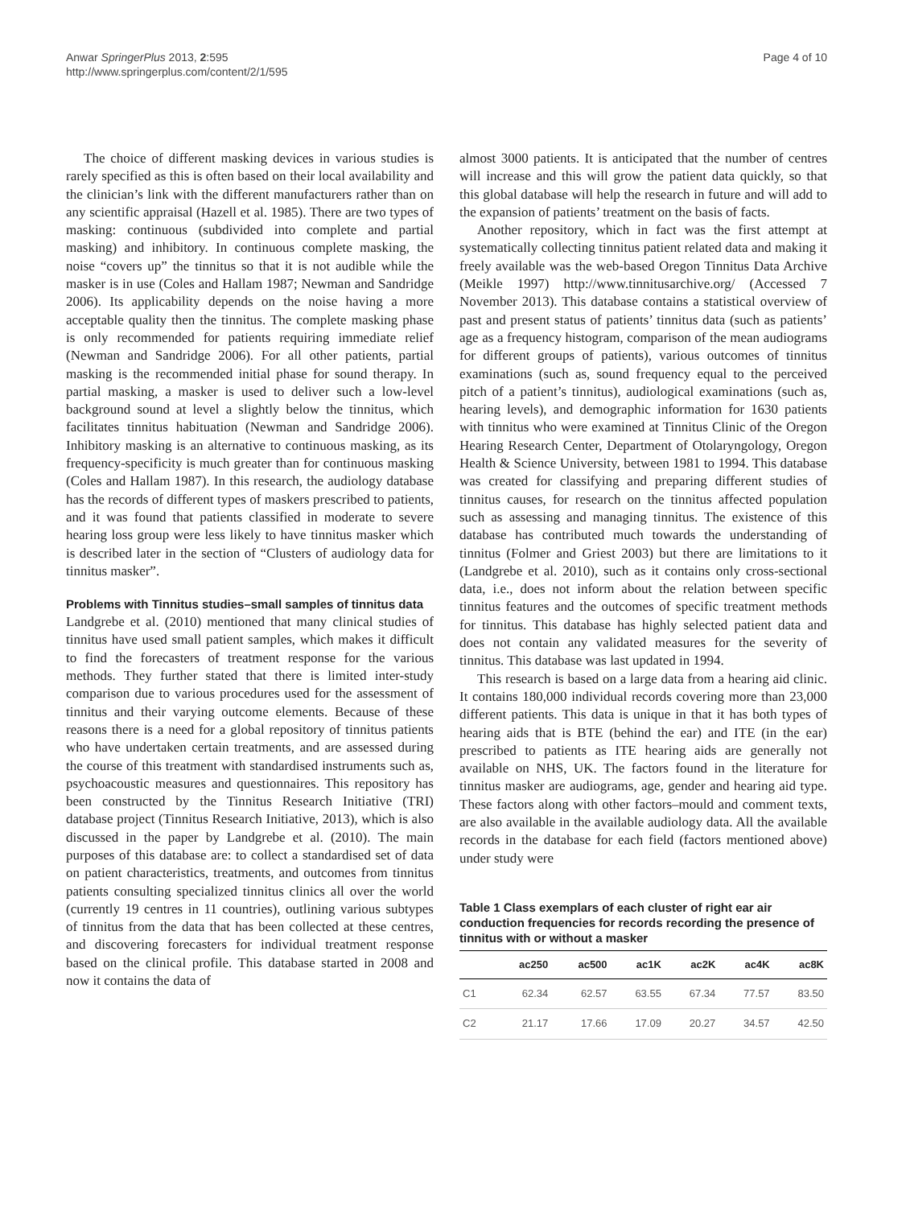Anwar SpringerPlus 2013, 2:595
http://www.springerplus.com/content/2/1/595
Page 4 of 10
The choice of different masking devices in various studies is rarely specified as this is often based on their local availability and the clinician’s link with the different manufacturers rather than on any scientific appraisal (Hazell et al. 1985). There are two types of masking: continuous (subdivided into complete and partial masking) and inhibitory. In continuous complete masking, the noise “covers up” the tinnitus so that it is not audible while the masker is in use (Coles and Hallam 1987; Newman and Sandridge 2006). Its applicability depends on the noise having a more acceptable quality then the tinnitus. The complete masking phase is only recommended for patients requiring immediate relief (Newman and Sandridge 2006). For all other patients, partial masking is the recommended initial phase for sound therapy. In partial masking, a masker is used to deliver such a low-level background sound at level a slightly below the tinnitus, which facilitates tinnitus habituation (Newman and Sandridge 2006). Inhibitory masking is an alternative to continuous masking, as its frequency-specificity is much greater than for continuous masking (Coles and Hallam 1987). In this research, the audiology database has the records of different types of maskers prescribed to patients, and it was found that patients classified in moderate to severe hearing loss group were less likely to have tinnitus masker which is described later in the section of “Clusters of audiology data for tinnitus masker”.
Problems with Tinnitus studies–small samples of tinnitus data
Landgrebe et al. (2010) mentioned that many clinical studies of tinnitus have used small patient samples, which makes it difficult to find the forecasters of treatment response for the various methods. They further stated that there is limited inter-study comparison due to various procedures used for the assessment of tinnitus and their varying outcome elements. Because of these reasons there is a need for a global repository of tinnitus patients who have undertaken certain treatments, and are assessed during the course of this treatment with standardised instruments such as, psychoacoustic measures and questionnaires. This repository has been constructed by the Tinnitus Research Initiative (TRI) database project (Tinnitus Research Initiative, 2013), which is also discussed in the paper by Landgrebe et al. (2010). The main purposes of this database are: to collect a standardised set of data on patient characteristics, treatments, and outcomes from tinnitus patients consulting specialized tinnitus clinics all over the world (currently 19 centres in 11 countries), outlining various subtypes of tinnitus from the data that has been collected at these centres, and discovering forecasters for individual treatment response based on the clinical profile. This database started in 2008 and now it contains the data of
almost 3000 patients. It is anticipated that the number of centres will increase and this will grow the patient data quickly, so that this global database will help the research in future and will add to the expansion of patients’ treatment on the basis of facts.
Another repository, which in fact was the first attempt at systematically collecting tinnitus patient related data and making it freely available was the web-based Oregon Tinnitus Data Archive (Meikle 1997) http://www.tinnitusarchive.org/ (Accessed 7 November 2013). This database contains a statistical overview of past and present status of patients’ tinnitus data (such as patients’ age as a frequency histogram, comparison of the mean audiograms for different groups of patients), various outcomes of tinnitus examinations (such as, sound frequency equal to the perceived pitch of a patient’s tinnitus), audiological examinations (such as, hearing levels), and demographic information for 1630 patients with tinnitus who were examined at Tinnitus Clinic of the Oregon Hearing Research Center, Department of Otolaryngology, Oregon Health & Science University, between 1981 to 1994. This database was created for classifying and preparing different studies of tinnitus causes, for research on the tinnitus affected population such as assessing and managing tinnitus. The existence of this database has contributed much towards the understanding of tinnitus (Folmer and Griest 2003) but there are limitations to it (Landgrebe et al. 2010), such as it contains only cross-sectional data, i.e., does not inform about the relation between specific tinnitus features and the outcomes of specific treatment methods for tinnitus. This database has highly selected patient data and does not contain any validated measures for the severity of tinnitus. This database was last updated in 1994.
This research is based on a large data from a hearing aid clinic. It contains 180,000 individual records covering more than 23,000 different patients. This data is unique in that it has both types of hearing aids that is BTE (behind the ear) and ITE (in the ear) prescribed to patients as ITE hearing aids are generally not available on NHS, UK. The factors found in the literature for tinnitus masker are audiograms, age, gender and hearing aid type. These factors along with other factors–mould and comment texts, are also available in the available audiology data. All the available records in the database for each field (factors mentioned above) under study were
Table 1 Class exemplars of each cluster of right ear air conduction frequencies for records recording the presence of tinnitus with or without a masker
| | ac250 | ac500 | ac1K | ac2K | ac4K | ac8K |
| --- | --- | --- | --- | --- | --- | --- |
| C1 | 62.34 | 62.57 | 63.55 | 67.34 | 77.57 | 83.50 |
| C2 | 21.17 | 17.66 | 17.09 | 20.27 | 34.57 | 42.50 |